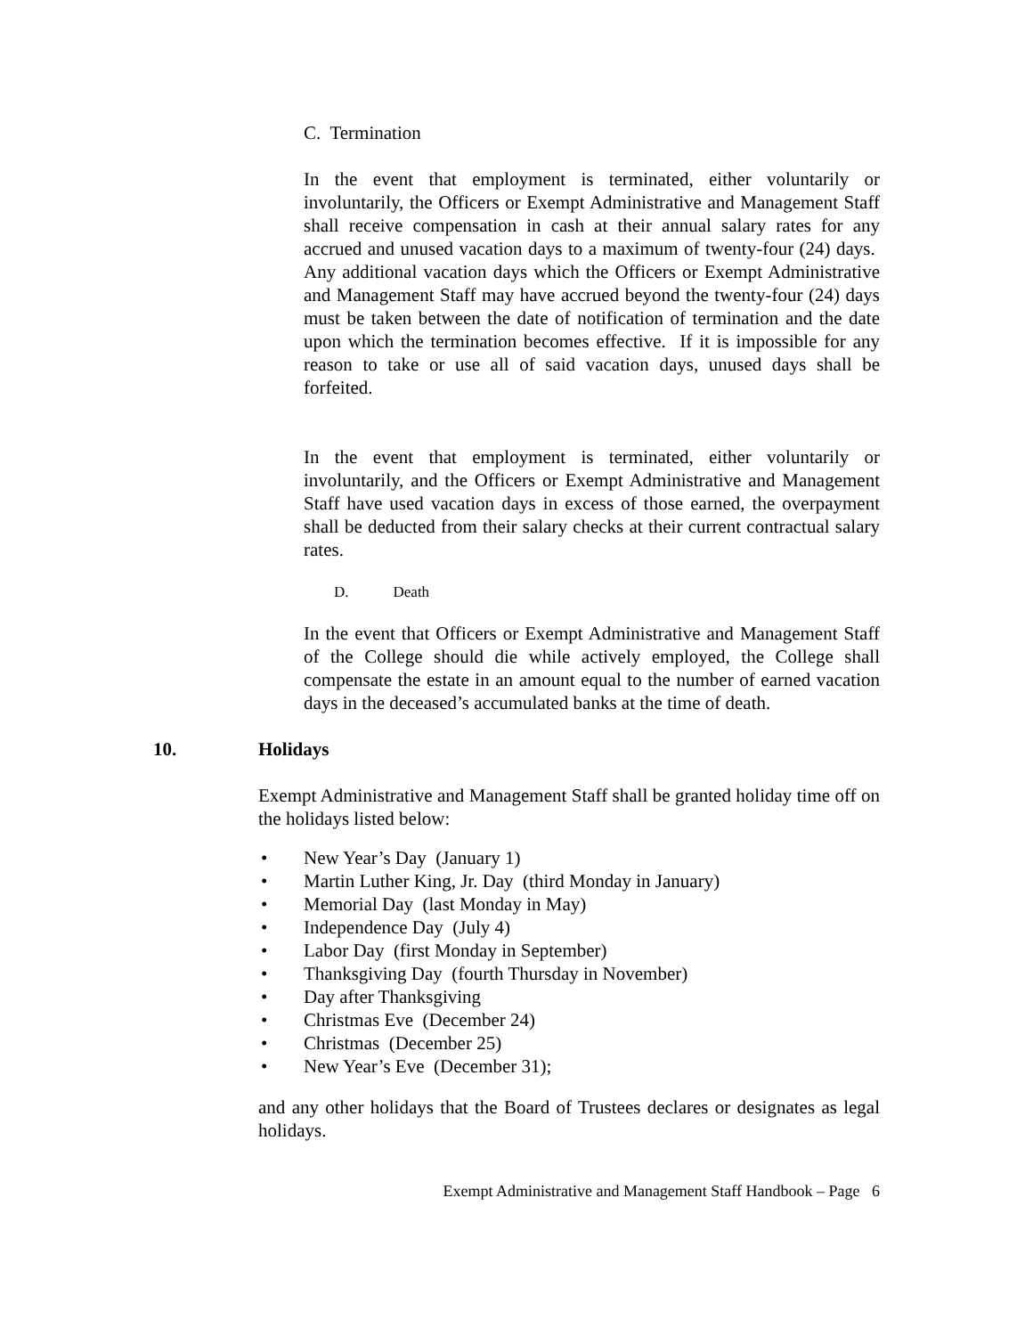C. Termination
In the event that employment is terminated, either voluntarily or involuntarily, the Officers or Exempt Administrative and Management Staff shall receive compensation in cash at their annual salary rates for any accrued and unused vacation days to a maximum of twenty-four (24) days. Any additional vacation days which the Officers or Exempt Administrative and Management Staff may have accrued beyond the twenty-four (24) days must be taken between the date of notification of termination and the date upon which the termination becomes effective. If it is impossible for any reason to take or use all of said vacation days, unused days shall be forfeited.
In the event that employment is terminated, either voluntarily or involuntarily, and the Officers or Exempt Administrative and Management Staff have used vacation days in excess of those earned, the overpayment shall be deducted from their salary checks at their current contractual salary rates.
D. Death
In the event that Officers or Exempt Administrative and Management Staff of the College should die while actively employed, the College shall compensate the estate in an amount equal to the number of earned vacation days in the deceased’s accumulated banks at the time of death.
10. Holidays
Exempt Administrative and Management Staff shall be granted holiday time off on the holidays listed below:
• New Year’s Day (January 1)
• Martin Luther King, Jr. Day (third Monday in January)
• Memorial Day (last Monday in May)
• Independence Day (July 4)
• Labor Day (first Monday in September)
• Thanksgiving Day (fourth Thursday in November)
• Day after Thanksgiving
• Christmas Eve (December 24)
• Christmas (December 25)
• New Year’s Eve (December 31);
and any other holidays that the Board of Trustees declares or designates as legal holidays.
Exempt Administrative and Management Staff Handbook – Page 6